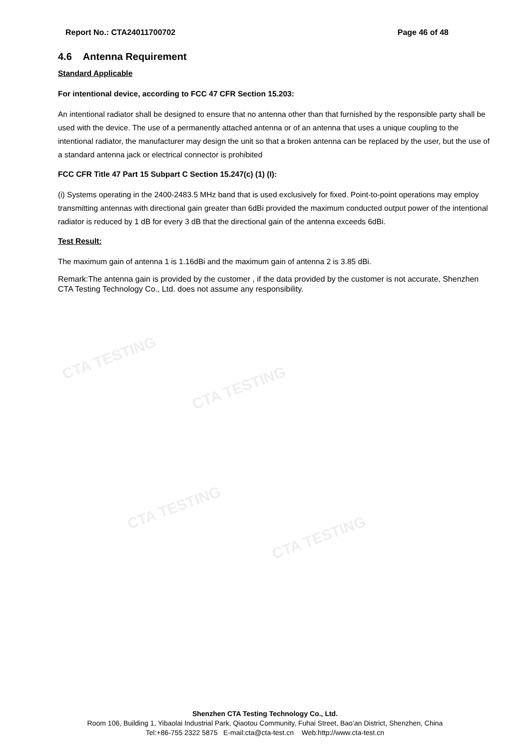CTA TESTING
CTA TESTING
CTA TESTING
CTA TESTING
Report No.: CTA24011700702 Page 46 of 48
4.6 Antenna Requirement
Standard Applicable
For intentional device, according to FCC 47 CFR Section 15.203:
An intentional radiator shall be designed to ensure that no antenna other than that furnished by the responsible party shall be used with the device. The use of a permanently attached antenna or of an antenna that uses a unique coupling to the intentional radiator, the manufacturer may design the unit so that a broken antenna can be replaced by the user, but the use of a standard antenna jack or electrical connector is prohibited
FCC CFR Title 47 Part 15 Subpart C Section 15.247(c) (1) (I):
(i) Systems operating in the 2400-2483.5 MHz band that is used exclusively for fixed. Point-to-point operations may employ transmitting antennas with directional gain greater than 6dBi provided the maximum conducted output power of the intentional radiator is reduced by 1 dB for every 3 dB that the directional gain of the antenna exceeds 6dBi.
Test Result:
The maximum gain of antenna 1 is 1.16dBi and the maximum gain of antenna 2 is 3.85 dBi.
Remark:The antenna gain is provided by the customer , if the data provided by the customer is not accurate, Shenzhen CTA Testing Technology Co., Ltd. does not assume any responsibility.
Shenzhen CTA Testing Technology Co., Ltd.
Room 106, Building 1, Yibaolai Industrial Park, Qiaotou Community, Fuhai Street, Bao’an District, Shenzhen, China
Tel:+86-755 2322 5875 E-mail:cta@cta-test.cn Web:http://www.cta-test.cn